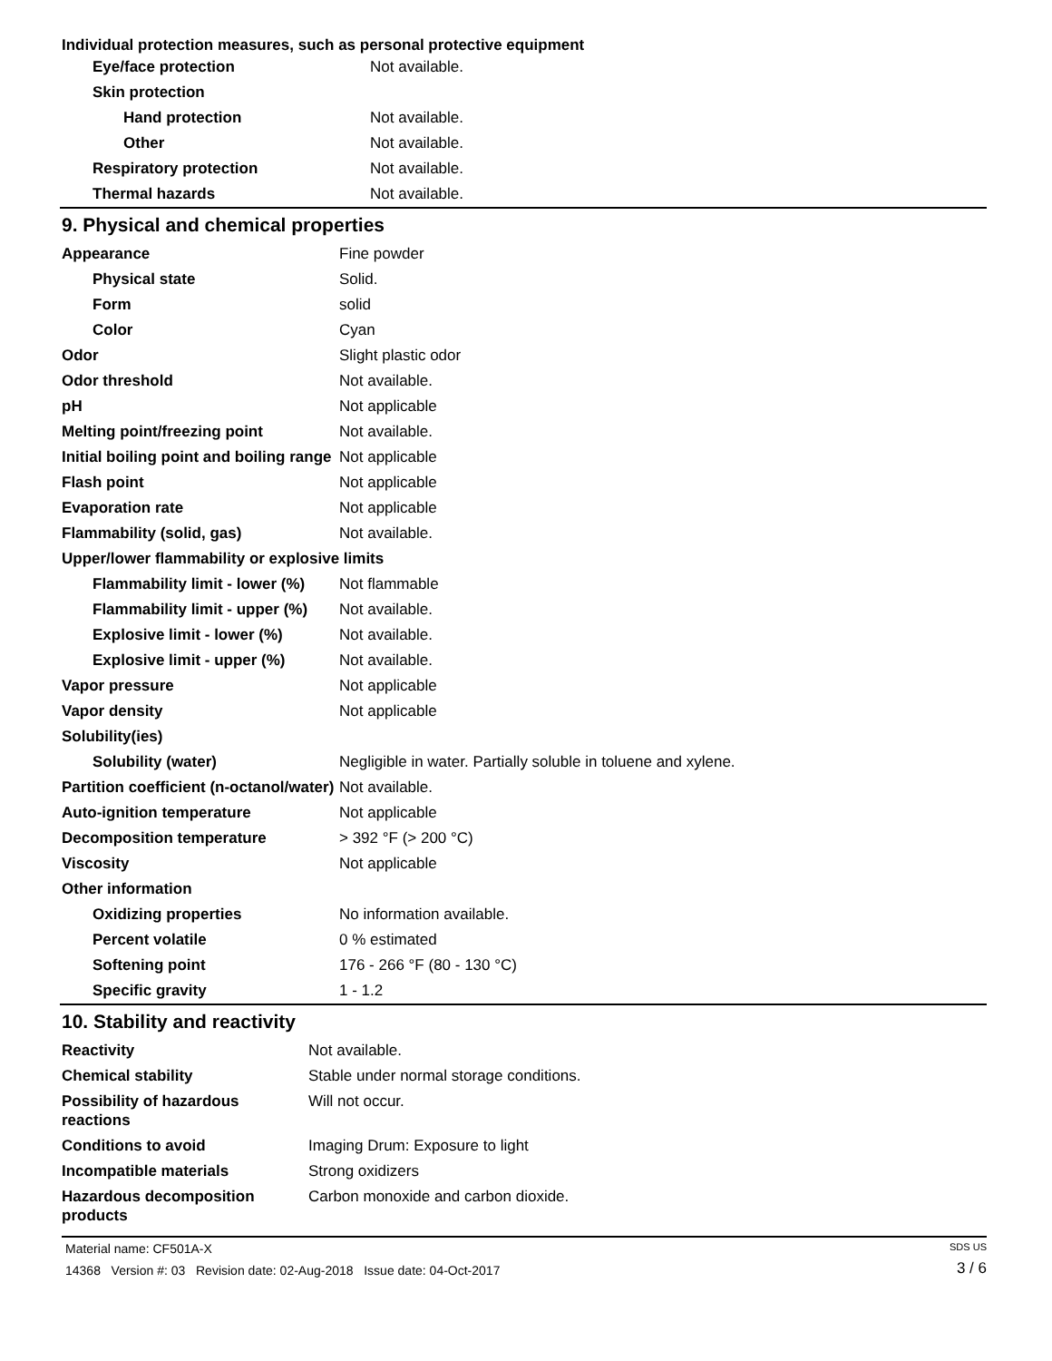Individual protection measures, such as personal protective equipment
| Eye/face protection | Not available. |
| Skin protection | |
| Hand protection | Not available. |
| Other | Not available. |
| Respiratory protection | Not available. |
| Thermal hazards | Not available. |
9. Physical and chemical properties
| Appearance | Fine powder |
| Physical state | Solid. |
| Form | solid |
| Color | Cyan |
| Odor | Slight plastic odor |
| Odor threshold | Not available. |
| pH | Not applicable |
| Melting point/freezing point | Not available. |
| Initial boiling point and boiling range | Not applicable |
| Flash point | Not applicable |
| Evaporation rate | Not applicable |
| Flammability (solid, gas) | Not available. |
| Upper/lower flammability or explosive limits | |
| Flammability limit - lower (%) | Not flammable |
| Flammability limit - upper (%) | Not available. |
| Explosive limit - lower (%) | Not available. |
| Explosive limit - upper (%) | Not available. |
| Vapor pressure | Not applicable |
| Vapor density | Not applicable |
| Solubility(ies) | |
| Solubility (water) | Negligible in water. Partially soluble in toluene and xylene. |
| Partition coefficient (n-octanol/water) | Not available. |
| Auto-ignition temperature | Not applicable |
| Decomposition temperature | > 392 °F (> 200 °C) |
| Viscosity | Not applicable |
| Other information | |
| Oxidizing properties | No information available. |
| Percent volatile | 0 % estimated |
| Softening point | 176 - 266 °F (80 - 130 °C) |
| Specific gravity | 1 - 1.2 |
10. Stability and reactivity
| Reactivity | Not available. |
| Chemical stability | Stable under normal storage conditions. |
| Possibility of hazardous reactions | Will not occur. |
| Conditions to avoid | Imaging Drum: Exposure to light |
| Incompatible materials | Strong oxidizers |
| Hazardous decomposition products | Carbon monoxide and carbon dioxide. |
Material name: CF501A-X
14368 Version #: 03 Revision date: 02-Aug-2018 Issue date: 04-Oct-2017
SDS US
3 / 6